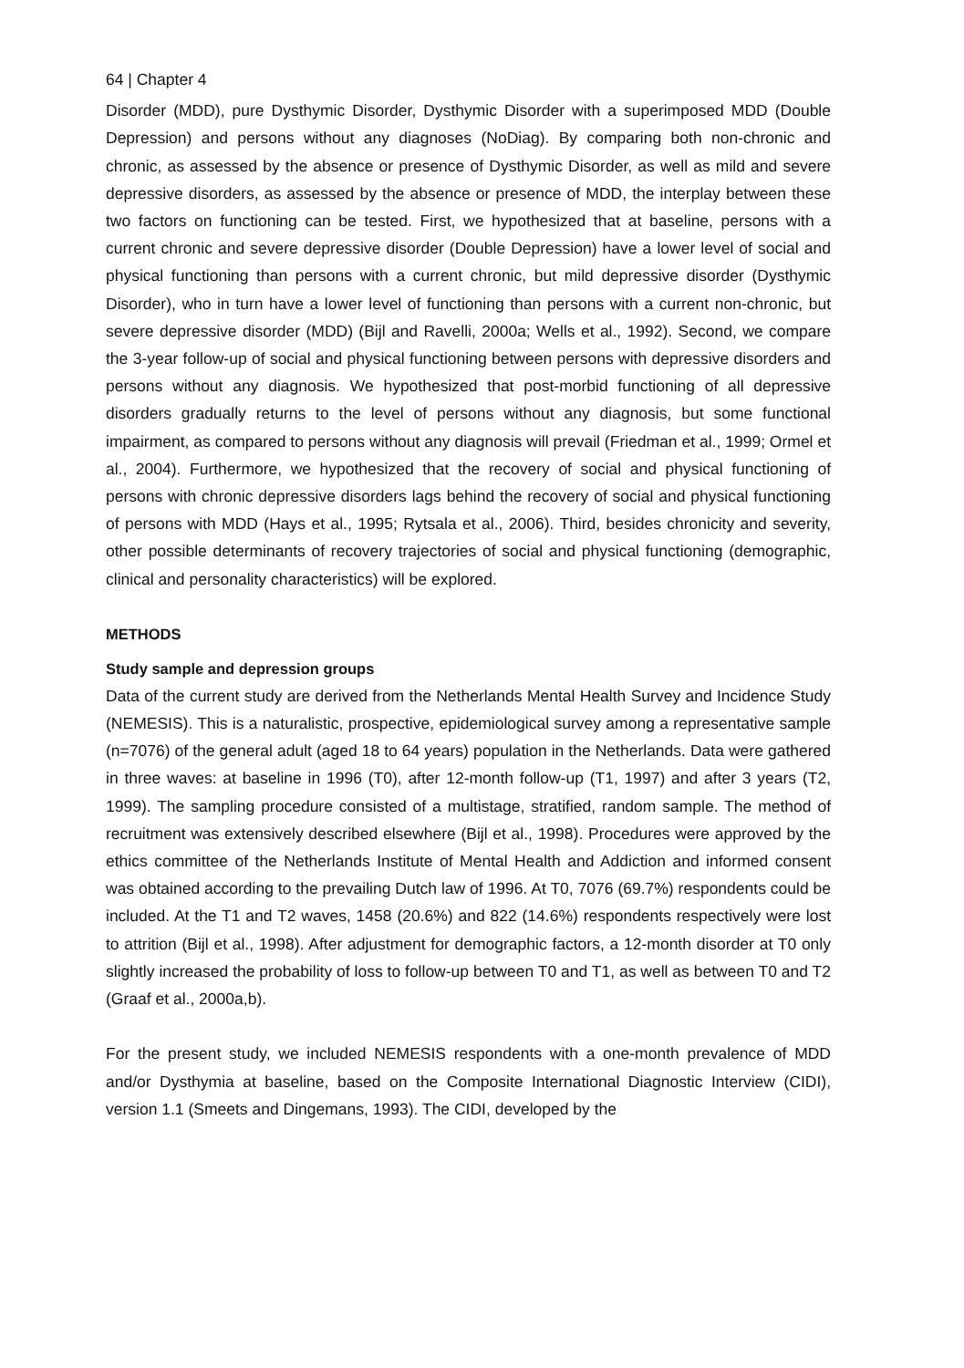64 | Chapter 4
Disorder (MDD), pure Dysthymic Disorder, Dysthymic Disorder with a superimposed MDD (Double Depression) and persons without any diagnoses (NoDiag). By comparing both non-chronic and chronic, as assessed by the absence or presence of Dysthymic Disorder, as well as mild and severe depressive disorders, as assessed by the absence or presence of MDD, the interplay between these two factors on functioning can be tested. First, we hypothesized that at baseline, persons with a current chronic and severe depressive disorder (Double Depression) have a lower level of social and physical functioning than persons with a current chronic, but mild depressive disorder (Dysthymic Disorder), who in turn have a lower level of functioning than persons with a current non-chronic, but severe depressive disorder (MDD) (Bijl and Ravelli, 2000a; Wells et al., 1992). Second, we compare the 3-year follow-up of social and physical functioning between persons with depressive disorders and persons without any diagnosis. We hypothesized that post-morbid functioning of all depressive disorders gradually returns to the level of persons without any diagnosis, but some functional impairment, as compared to persons without any diagnosis will prevail (Friedman et al., 1999; Ormel et al., 2004). Furthermore, we hypothesized that the recovery of social and physical functioning of persons with chronic depressive disorders lags behind the recovery of social and physical functioning of persons with MDD (Hays et al., 1995; Rytsala et al., 2006). Third, besides chronicity and severity, other possible determinants of recovery trajectories of social and physical functioning (demographic, clinical and personality characteristics) will be explored.
METHODS
Study sample and depression groups
Data of the current study are derived from the Netherlands Mental Health Survey and Incidence Study (NEMESIS). This is a naturalistic, prospective, epidemiological survey among a representative sample (n=7076) of the general adult (aged 18 to 64 years) population in the Netherlands. Data were gathered in three waves: at baseline in 1996 (T0), after 12-month follow-up (T1, 1997) and after 3 years (T2, 1999). The sampling procedure consisted of a multistage, stratified, random sample. The method of recruitment was extensively described elsewhere (Bijl et al., 1998). Procedures were approved by the ethics committee of the Netherlands Institute of Mental Health and Addiction and informed consent was obtained according to the prevailing Dutch law of 1996. At T0, 7076 (69.7%) respondents could be included. At the T1 and T2 waves, 1458 (20.6%) and 822 (14.6%) respondents respectively were lost to attrition (Bijl et al., 1998). After adjustment for demographic factors, a 12-month disorder at T0 only slightly increased the probability of loss to follow-up between T0 and T1, as well as between T0 and T2 (Graaf et al., 2000a,b).
For the present study, we included NEMESIS respondents with a one-month prevalence of MDD and/or Dysthymia at baseline, based on the Composite International Diagnostic Interview (CIDI), version 1.1 (Smeets and Dingemans, 1993). The CIDI, developed by the